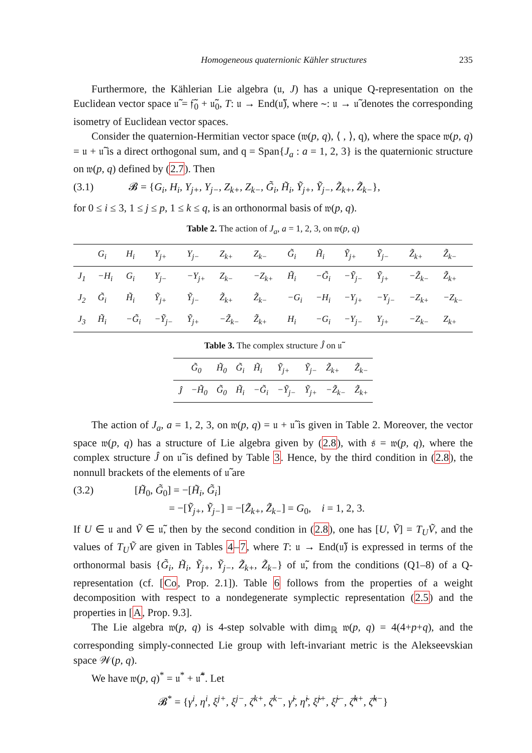Homogeneous quaternionic Kähler structures 235
Furthermore, the Kählerian Lie algebra (𝔲, J) has a unique Q-representation on the Euclidean vector space 𝔲̃ = 𝔣̃<sub>0</sub> + 𝔲̃<sub>0</sub>, T: 𝔲 → End(𝔲̃), where ∼: 𝔲 → 𝔲̃ denotes the corresponding isometry of Euclidean vector spaces.
Consider the quaternion-Hermitian vector space (𝔴(p, q), ⟨ , ⟩, q), where the space 𝔴(p, q) = 𝔲 + 𝔲̃ is a direct orthogonal sum, and q = Span{J<sub>a</sub> : a = 1, 2, 3} is the quaternionic structure on 𝔴(p, q) defined by (2.7). Then
(3.1) 𝓑 = {G<sub>i</sub>, H<sub>i</sub>, Y<sub>j+</sub>, Y<sub>j−</sub>, Z<sub>k+</sub>, Z<sub>k−</sub>, G̃<sub>i</sub>, H̃<sub>i</sub>, Ỹ<sub>j+</sub>, Ỹ<sub>j−</sub>, Z̃<sub>k+</sub>, Z̃<sub>k−</sub>},
for 0 ≤ i ≤ 3, 1 ≤ j ≤ p, 1 ≤ k ≤ q, is an orthonormal basis of 𝔴(p, q).
Table 2. The action of J<sub>a</sub>, a = 1, 2, 3, on 𝔴(p, q)
| | G<sub>i</sub> | H<sub>i</sub> | Y<sub>j+</sub> | Y<sub>j−</sub> | Z<sub>k+</sub> | Z<sub>k−</sub> | G̃<sub>i</sub> | H̃<sub>i</sub> | Ỹ<sub>j+</sub> | Ỹ<sub>j−</sub> | Z̃<sub>k+</sub> | Z̃<sub>k−</sub> |
| --- | --- | --- | --- | --- | --- | --- | --- | --- | --- | --- | --- | --- |
| J<sub>1</sub> | −H<sub>i</sub> | G<sub>i</sub> | Y<sub>j−</sub> | −Y<sub>j+</sub> | Z<sub>k−</sub> | −Z<sub>k+</sub> | H̃<sub>i</sub> | −G̃<sub>i</sub> | −Ỹ<sub>j−</sub> | Ỹ<sub>j+</sub> | −Z̃<sub>k−</sub> | Z̃<sub>k+</sub> |
| J<sub>2</sub> | G̃<sub>i</sub> | H̃<sub>i</sub> | Ỹ<sub>j+</sub> | Ỹ<sub>j−</sub> | Z̃<sub>k+</sub> | Z̃<sub>k−</sub> | −G<sub>i</sub> | −H<sub>i</sub> | −Y<sub>j+</sub> | −Y<sub>j−</sub> | −Z<sub>k+</sub> | −Z<sub>k−</sub> |
| J<sub>3</sub> | H̃<sub>i</sub> | −G̃<sub>i</sub> | −Ỹ<sub>j−</sub> | Ỹ<sub>j+</sub> | −Z̃<sub>k−</sub> | Z̃<sub>k+</sub> | H<sub>i</sub> | −G<sub>i</sub> | −Y<sub>j−</sub> | Y<sub>j+</sub> | −Z<sub>k−</sub> | Z<sub>k+</sub> |
Table 3. The complex structure Ĵ on 𝔲̃
| | G̃<sub>0</sub> | H̃<sub>0</sub> | G̃<sub>i</sub> | H̃<sub>i</sub> | Ỹ<sub>j+</sub> | Ỹ<sub>j−</sub> | Z̃<sub>k+</sub> | Z̃<sub>k−</sub> |
| --- | --- | --- | --- | --- | --- | --- | --- | --- |
| Ĵ | −H̃<sub>0</sub> | G̃<sub>0</sub> | H̃<sub>i</sub> | −G̃<sub>i</sub> | −Ỹ<sub>j−</sub> | Ỹ<sub>j+</sub> | −Z̃<sub>k−</sub> | Z̃<sub>k+</sub> |
The action of J<sub>a</sub>, a = 1, 2, 3, on 𝔴(p, q) = 𝔲 + 𝔲̃ is given in Table 2. Moreover, the vector space 𝔴(p, q) has a structure of Lie algebra given by (2.8), with 𝔰 = 𝔴(p, q), where the complex structure Ĵ on 𝔲̃ is defined by Table 3. Hence, by the third condition in (2.8), the nonnull brackets of the elements of 𝔲̃ are
(3.2) [H̃<sub>0</sub>, G̃<sub>0</sub>] = −[H̃<sub>i</sub>, G̃<sub>i</sub>]
= −[Ỹ<sub>j+</sub>, Ỹ<sub>j−</sub>] = −[Z̃<sub>k+</sub>, Z̃<sub>k−</sub>] = G<sub>0</sub>, i = 1, 2, 3.
If U ∈ 𝔲 and Ṽ ∈ 𝔲̃, then by the second condition in (2.8), one has [U, Ṽ] = T<sub>U</sub>Ṽ, and the values of T<sub>U</sub>Ṽ are given in Tables 4–7, where T: 𝔲 → End(𝔲̃) is expressed in terms of the orthonormal basis {G̃<sub>i</sub>, H̃<sub>i</sub>, Ỹ<sub>j+</sub>, Ỹ<sub>j−</sub>, Z̃<sub>k+</sub>, Z̃<sub>k−</sub>} of 𝔲̃, from the conditions (Q1–8) of a Q-representation (cf. [Co, Prop. 2.1]). Table 6 follows from the properties of a weight decomposition with respect to a nondegenerate symplectic representation (2.5) and the properties in [A, Prop. 9.3].
The Lie algebra 𝔴(p, q) is 4-step solvable with dim<sub>ℝ</sub> 𝔴(p, q) = 4(4+p+q), and the corresponding simply-connected Lie group with left-invariant metric is the Alekseevskian space 𝒲(p, q).
We have 𝔴(p, q)<sup>*</sup> = 𝔲<sup>*</sup> + 𝔲̃<sup>*</sup>. Let
𝓑<sup>*</sup> = {γ<sup>i</sup>, η<sup>i</sup>, ξ<sup>j+</sup>, ξ<sup>j−</sup>, ζ<sup>k+</sup>, ζ<sup>k−</sup>, γ̃<sup>i</sup>, η̃<sup>i</sup>, ξ̃<sup>j+</sup>, ξ̃<sup>j−</sup>, ζ̃<sup>k+</sup>, ζ̃<sup>k−</sup>}